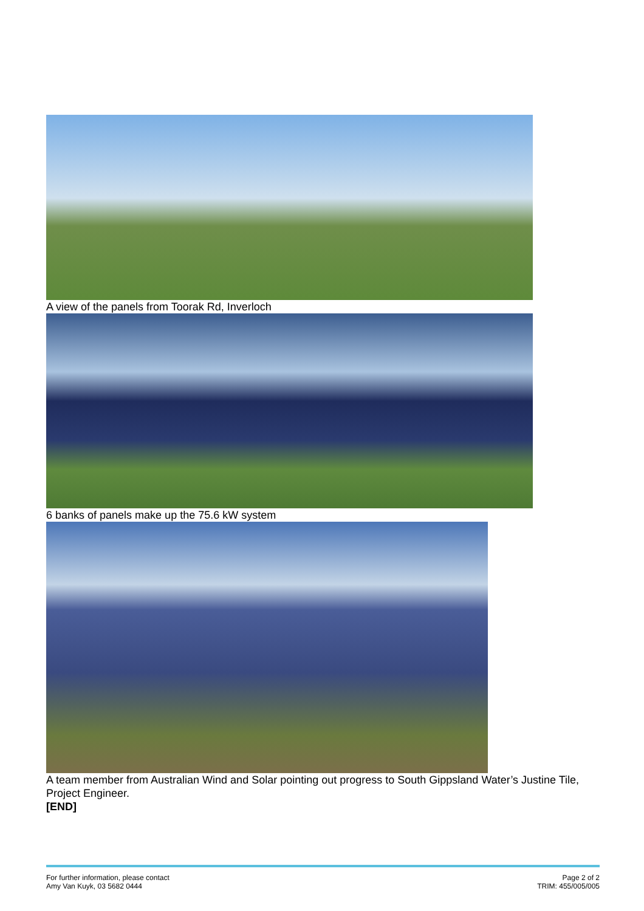A view of the panels from Toorak Rd, Inverloch
6 banks of panels make up the 75.6 kW system
A team member from Australian Wind and Solar pointing out progress to South Gippsland Water’s Justine Tile, Project Engineer.
[END]
For further information, please contact
Amy Van Kuyk, 03 5682 0444
Page 2 of 2
TRIM: 455/005/005